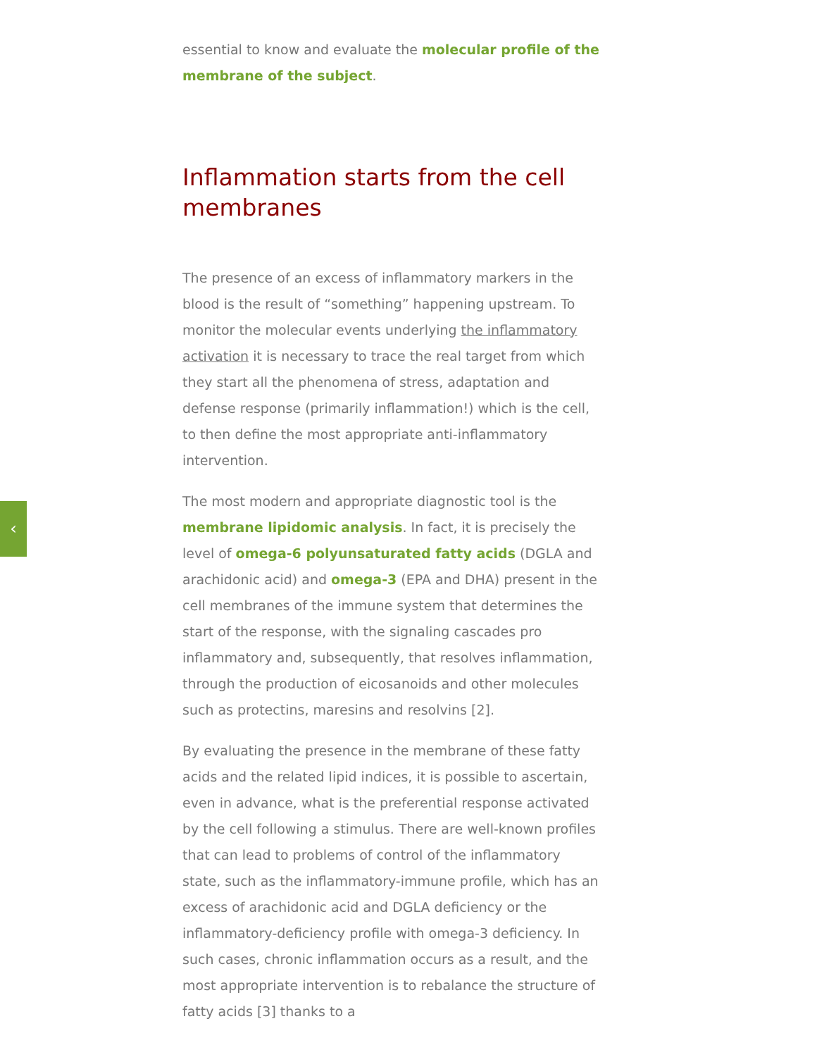‹
essential to know and evaluate the molecular profile of the membrane of the subject.
Inflammation starts from the cell membranes
The presence of an excess of inflammatory markers in the blood is the result of “something” happening upstream. To monitor the molecular events underlying the inflammatory activation it is necessary to trace the real target from which they start all the phenomena of stress, adaptation and defense response (primarily inflammation!) which is the cell, to then define the most appropriate anti-inflammatory intervention.
The most modern and appropriate diagnostic tool is the membrane lipidomic analysis. In fact, it is precisely the level of omega-6 polyunsaturated fatty acids (DGLA and arachidonic acid) and omega-3 (EPA and DHA) present in the cell membranes of the immune system that determines the start of the response, with the signaling cascades pro inflammatory and, subsequently, that resolves inflammation, through the production of eicosanoids and other molecules such as protectins, maresins and resolvins [2].
By evaluating the presence in the membrane of these fatty acids and the related lipid indices, it is possible to ascertain, even in advance, what is the preferential response activated by the cell following a stimulus. There are well-known profiles that can lead to problems of control of the inflammatory state, such as the inflammatory-immune profile, which has an excess of arachidonic acid and DGLA deficiency or the inflammatory-deficiency profile with omega-3 deficiency. In such cases, chronic inflammation occurs as a result, and the most appropriate intervention is to rebalance the structure of fatty acids [3] thanks to a